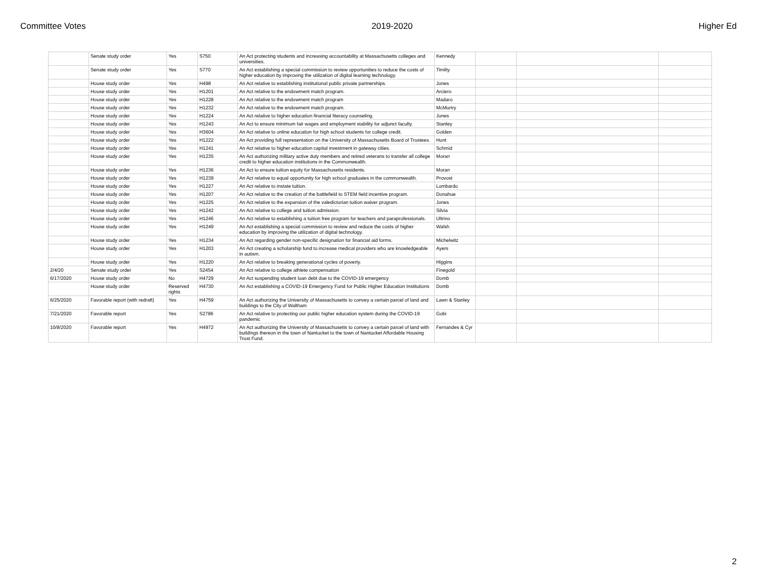Committee Votes 2019-2020 Higher Ed
| | Senate study order | Yes | S750 | An Act protecting students and increasing accountability at Massachusetts colleges and universities. | Kennedy | | | |
| | Senate study order | Yes | S770 | An Act establishing a special commission to review opportunities to reduce the costs of higher education by improving the utilization of digital learning technology. | Timilty | | | |
| | House study order | Yes | H498 | An Act relative to establishing institutional public private partnerships. | Jones | | | |
| | House study order | Yes | H1201 | An Act relative to the endowment match program. | Arciero | | | |
| | House study order | Yes | H1228 | An Act relative to the endowment match program | Madaro | | | |
| | House study order | Yes | H1232 | An Act relative to the endowment match program. | McMurtry | | | |
| | House study order | Yes | H1224 | An Act relative to higher education financial literacy counseling. | Jones | | | |
| | House study order | Yes | H1243 | An Act to ensure minimum fair wages and employment stability for adjunct faculty. | Stanley | | | |
| | House study order | Yes | H3604 | An Act relative to online education for high school students for college credit. | Golden | | | |
| | House study order | Yes | H1222 | An Act providing full representation on the University of Massachusetts Board of Trustees. | Hunt | | | |
| | House study order | Yes | H1241 | An Act relative to higher education capital investment in gateway cities. | Schmid | | | |
| | House study order | Yes | H1235 | An Act authorizing military active duty members and retired veterans to transfer all college credit to higher education institutions in the Commonwealth. | Moran | | | |
| | House study order | Yes | H1236 | An Act to ensure tuition equity for Massachusetts residents. | Moran | | | |
| | House study order | Yes | H1239 | An Act relative to equal opportunity for high school graduates in the commonwealth. | Provost | | | |
| | House study order | Yes | H1227 | An Act relative to instate tuition. | Lombardo | | | |
| | House study order | Yes | H1207 | An Act relative to the creation of the battlefield to STEM field incentive program. | Donahue | | | |
| | House study order | Yes | H1225 | An Act relative to the expansion of the valedictorian tuition waiver program. | Jones | | | |
| | House study order | Yes | H1242 | An Act relative to college and tuition admission. | Silvia | | | |
| | House study order | Yes | H1246 | An Act relative to establishing a tuition free program for teachers and paraprofessionals. | Ultrino | | | |
| | House study order | Yes | H1249 | An Act establishing a special commission to review and reduce the costs of higher education by improving the utilization of digital technology. | Walsh | | | |
| | House study order | Yes | H1234 | An Act regarding gender non-specific designation for financial aid forms. | Michelwitz | | | |
| | House study order | Yes | H1203 | An Act creating a scholarship fund to increase medical providers who are knowledgeable in autism. | Ayers | | | |
| | House study order | Yes | H1220 | An Act relative to breaking generational cycles of poverty. | Higgins | | | |
| 2/4/20 | Senate study order | Yes | S2454 | An Act relative to college athlete compensation | Finegold | | | |
| 6/17/2020 | House study order | No | H4729 | An Act suspending student loan debt due to the COVID-19 emergency | Domb | | | |
| | House study order | Reserved rights | H4730 | An Act establishing a COVID-19 Emergency Fund for Public Higher Education Institutions | Domb | | | |
| 6/25/2020 | Favorable report (with redraft) | Yes | H4759 | An Act authorizing the University of Massachusetts to convey a certain parcel of land and buildings to the City of Waltham | Lawn & Stanley | | | |
| 7/21/2020 | Favorable report | Yes | S2786 | An Act relative to protecting our public higher education system during the COVID-19 pandemic | Gobi | | | |
| 10/8/2020 | Favorable report | Yes | H4972 | An Act authorizing the University of Massachusetts to convey a certain parcel of land with buildings thereon in the town of Nantucket to the town of Nantucket Affordable Housing Trust Fund. | Fernandes & Cyr | | | |
2